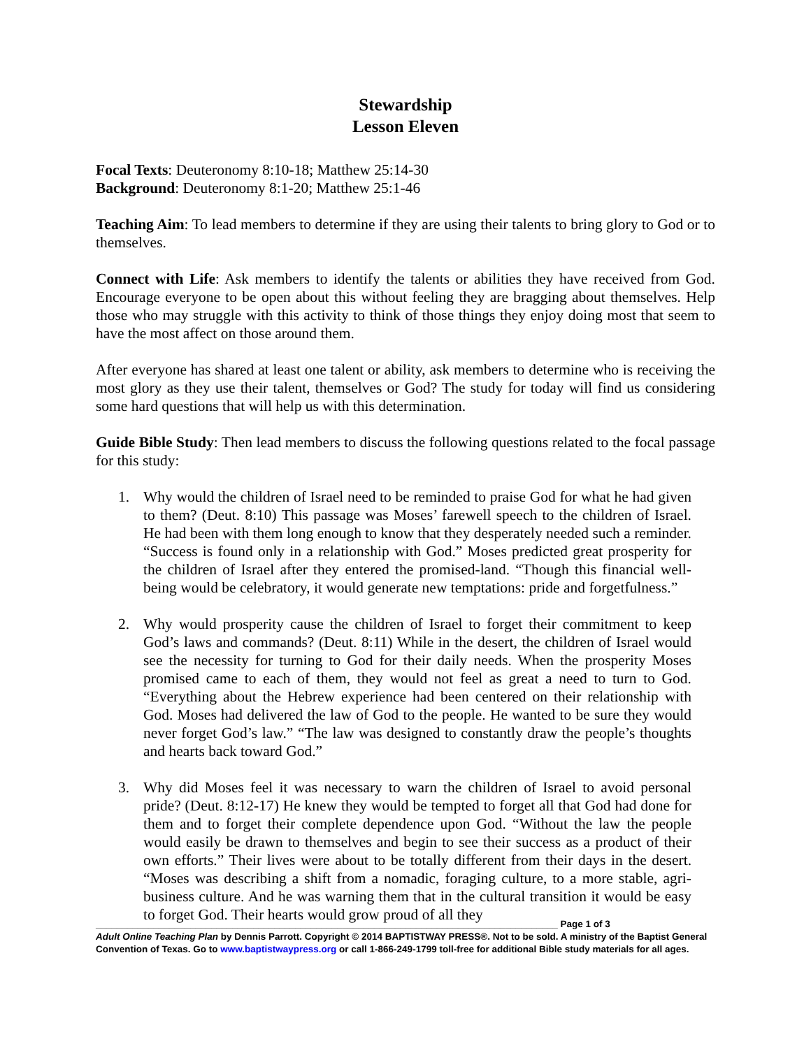Stewardship
Lesson Eleven
Focal Texts: Deuteronomy 8:10-18; Matthew 25:14-30
Background: Deuteronomy 8:1-20; Matthew 25:1-46
Teaching Aim: To lead members to determine if they are using their talents to bring glory to God or to themselves.
Connect with Life: Ask members to identify the talents or abilities they have received from God. Encourage everyone to be open about this without feeling they are bragging about themselves. Help those who may struggle with this activity to think of those things they enjoy doing most that seem to have the most affect on those around them.
After everyone has shared at least one talent or ability, ask members to determine who is receiving the most glory as they use their talent, themselves or God? The study for today will find us considering some hard questions that will help us with this determination.
Guide Bible Study: Then lead members to discuss the following questions related to the focal passage for this study:
1. Why would the children of Israel need to be reminded to praise God for what he had given to them? (Deut. 8:10) This passage was Moses’ farewell speech to the children of Israel. He had been with them long enough to know that they desperately needed such a reminder. “Success is found only in a relationship with God.” Moses predicted great prosperity for the children of Israel after they entered the promised-land. “Though this financial well-being would be celebratory, it would generate new temptations: pride and forgetfulness.”
2. Why would prosperity cause the children of Israel to forget their commitment to keep God’s laws and commands? (Deut. 8:11) While in the desert, the children of Israel would see the necessity for turning to God for their daily needs. When the prosperity Moses promised came to each of them, they would not feel as great a need to turn to God. “Everything about the Hebrew experience had been centered on their relationship with God. Moses had delivered the law of God to the people. He wanted to be sure they would never forget God’s law.” “The law was designed to constantly draw the people’s thoughts and hearts back toward God.”
3. Why did Moses feel it was necessary to warn the children of Israel to avoid personal pride? (Deut. 8:12-17) He knew they would be tempted to forget all that God had done for them and to forget their complete dependence upon God. “Without the law the people would easily be drawn to themselves and begin to see their success as a product of their own efforts.” Their lives were about to be totally different from their days in the desert. “Moses was describing a shift from a nomadic, foraging culture, to a more stable, agri-business culture. And he was warning them that in the cultural transition it would be easy to forget God. Their hearts would grow proud of all they
________________________________________________________________________________________ Page 1 of 3
Adult Online Teaching Plan by Dennis Parrott. Copyright © 2014 BAPTISTWAY PRESS®. Not to be sold. A ministry of the Baptist General Convention of Texas. Go to www.baptistwaypress.org or call 1-866-249-1799 toll-free for additional Bible study materials for all ages.